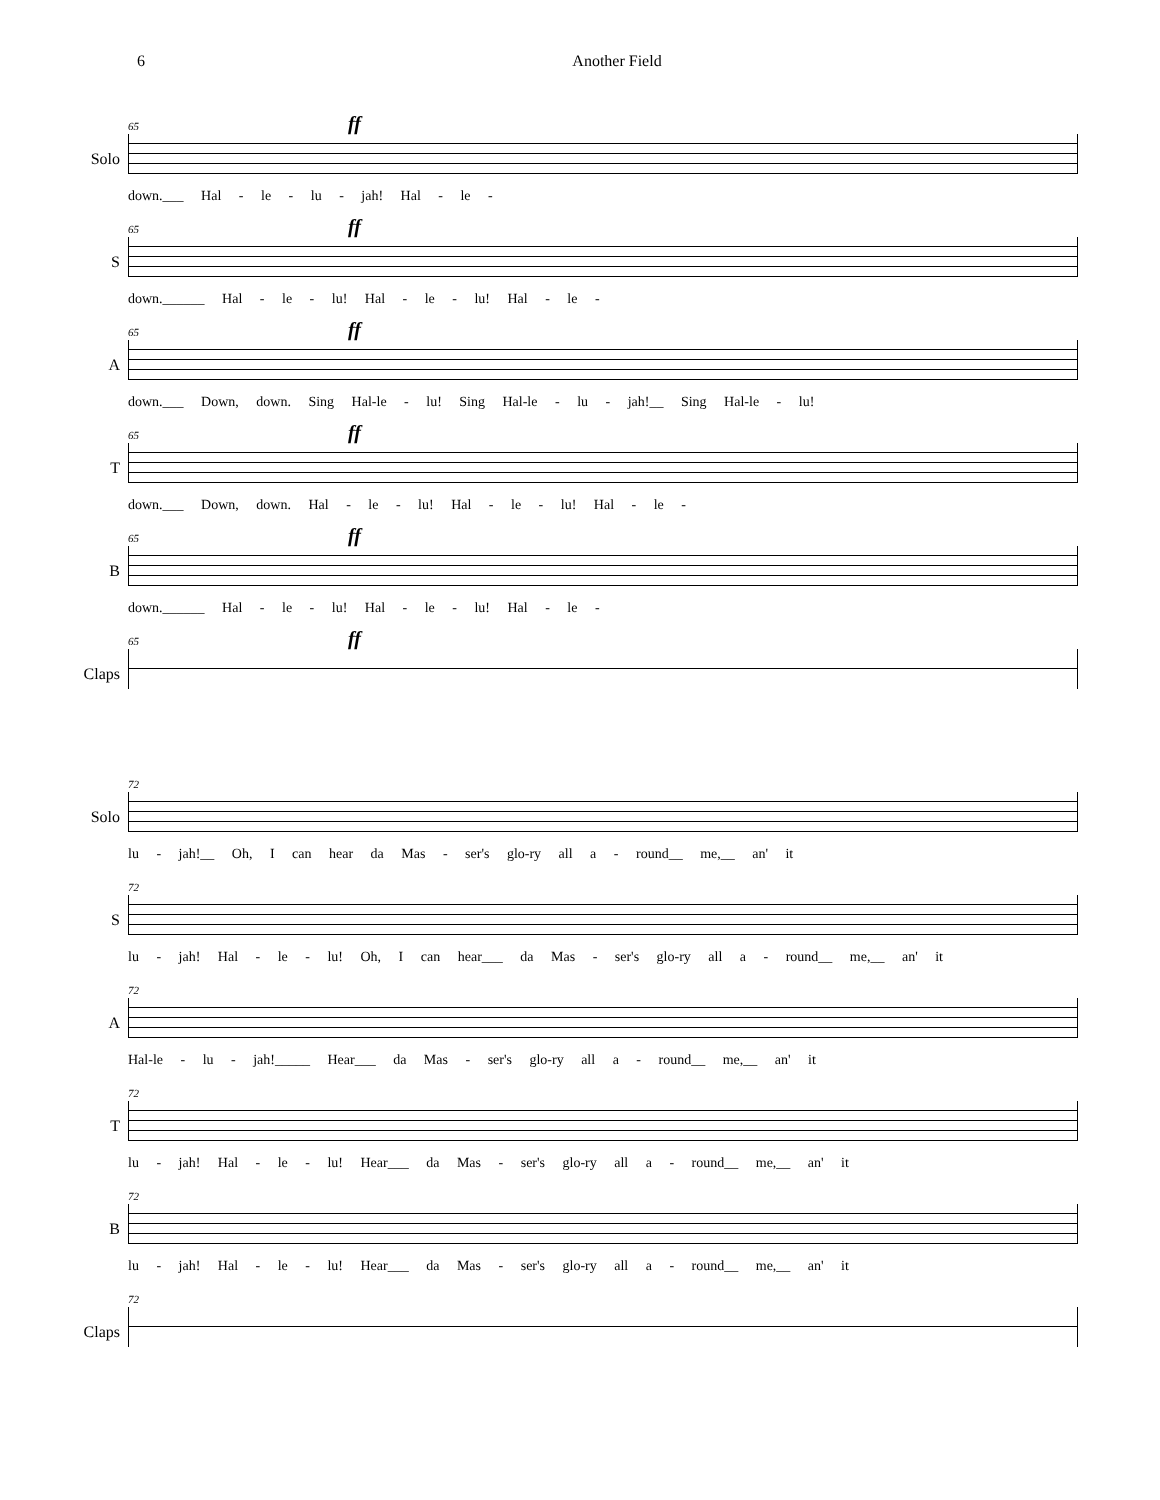6 Another Field
Solo
65
ff
down.___ Hal - le - lu - jah! Hal - le -
S
65
ff
down.______ Hal - le - lu! Hal - le - lu! Hal - le -
A
65
ff
down.___ Down, down. Sing Hal-le - lu! Sing Hal-le - lu - jah!__ Sing Hal-le - lu!
T
65
ff
down.___ Down, down. Hal - le - lu! Hal - le - lu! Hal - le -
B
65
ff
down.______ Hal - le - lu! Hal - le - lu! Hal - le -
Claps
65
ff
Solo
72
lu - jah!__ Oh, I can hear da Mas - ser's glo-ry all a - round__ me,__ an' it
S
72
lu - jah! Hal - le - lu! Oh, I can hear___ da Mas - ser's glo-ry all a - round__ me,__ an' it
A
72
Hal-le - lu - jah!_____ Hear___ da Mas - ser's glo-ry all a - round__ me,__ an' it
T
72
lu - jah! Hal - le - lu! Hear___ da Mas - ser's glo-ry all a - round__ me,__ an' it
B
72
lu - jah! Hal - le - lu! Hear___ da Mas - ser's glo-ry all a - round__ me,__ an' it
Claps
72